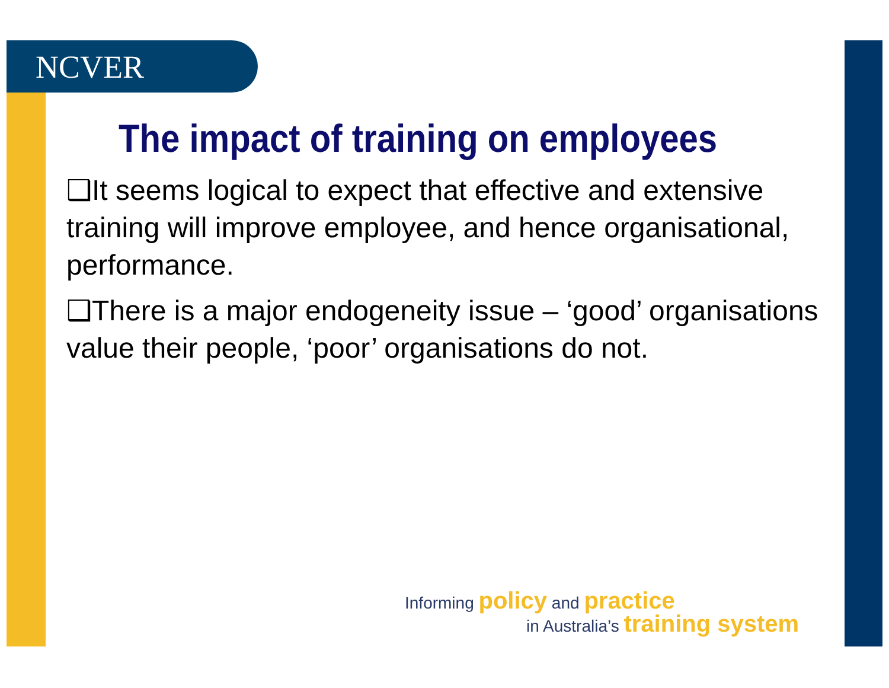NCVER
The impact of training on employees
❑It seems logical to expect that effective and extensive training will improve employee, and hence organisational, performance.
❑There is a major endogeneity issue – ‘good’ organisations value their people, ‘poor’ organisations do not.
Informing policy and practice
in Australia’s training system